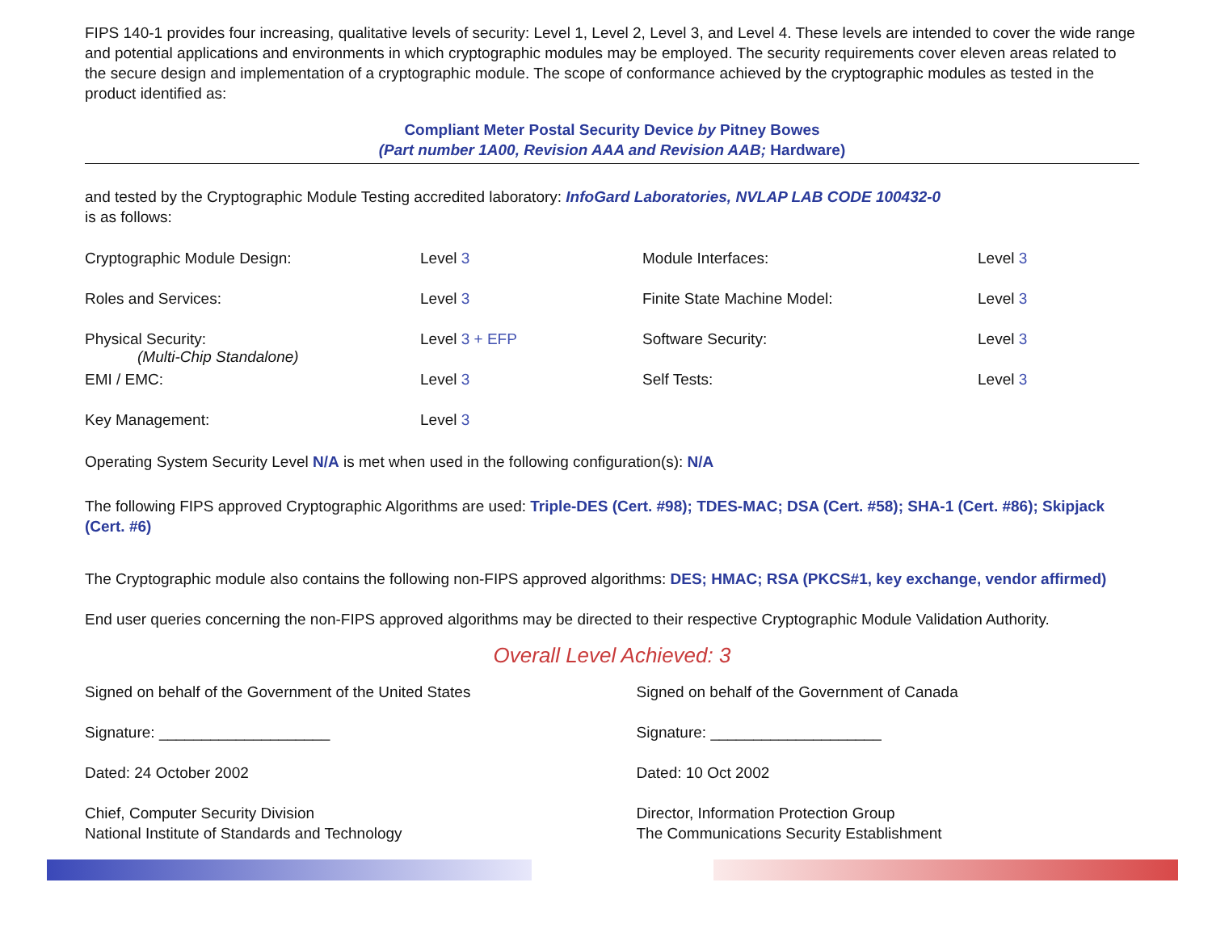FIPS 140-1 provides four increasing, qualitative levels of security: Level 1, Level 2, Level 3, and Level 4. These levels are intended to cover the wide range and potential applications and environments in which cryptographic modules may be employed. The security requirements cover eleven areas related to the secure design and implementation of a cryptographic module. The scope of conformance achieved by the cryptographic modules as tested in the product identified as:
Compliant Meter Postal Security Device by Pitney Bowes
(Part number 1A00, Revision AAA and Revision AAB; Hardware)
and tested by the Cryptographic Module Testing accredited laboratory: InfoGard Laboratories, NVLAP LAB CODE 100432-0
is as follows:
Cryptographic Module Design:
Level 3
Module Interfaces:
Level 3
Roles and Services:
Level 3
Finite State Machine Model:
Level 3
Physical Security:
(Multi-Chip Standalone)
Level 3 + EFP
Software Security:
Level 3
EMI / EMC:
Level 3
Self Tests:
Level 3
Key Management:
Level 3
Operating System Security Level N/A is met when used in the following configuration(s): N/A
The following FIPS approved Cryptographic Algorithms are used: Triple-DES (Cert. #98); TDES-MAC; DSA (Cert. #58); SHA-1 (Cert. #86); Skipjack (Cert. #6)
The Cryptographic module also contains the following non-FIPS approved algorithms: DES; HMAC; RSA (PKCS#1, key exchange, vendor affirmed)
End user queries concerning the non-FIPS approved algorithms may be directed to their respective Cryptographic Module Validation Authority.
Overall Level Achieved: 3
Signed on behalf of the Government of the United States
Signature: ____________________
Dated: 24 October 2002
Chief, Computer Security Division
National Institute of Standards and Technology
Signed on behalf of the Government of Canada
Signature: ____________________
Dated: 10 Oct 2002
Director, Information Protection Group
The Communications Security Establishment